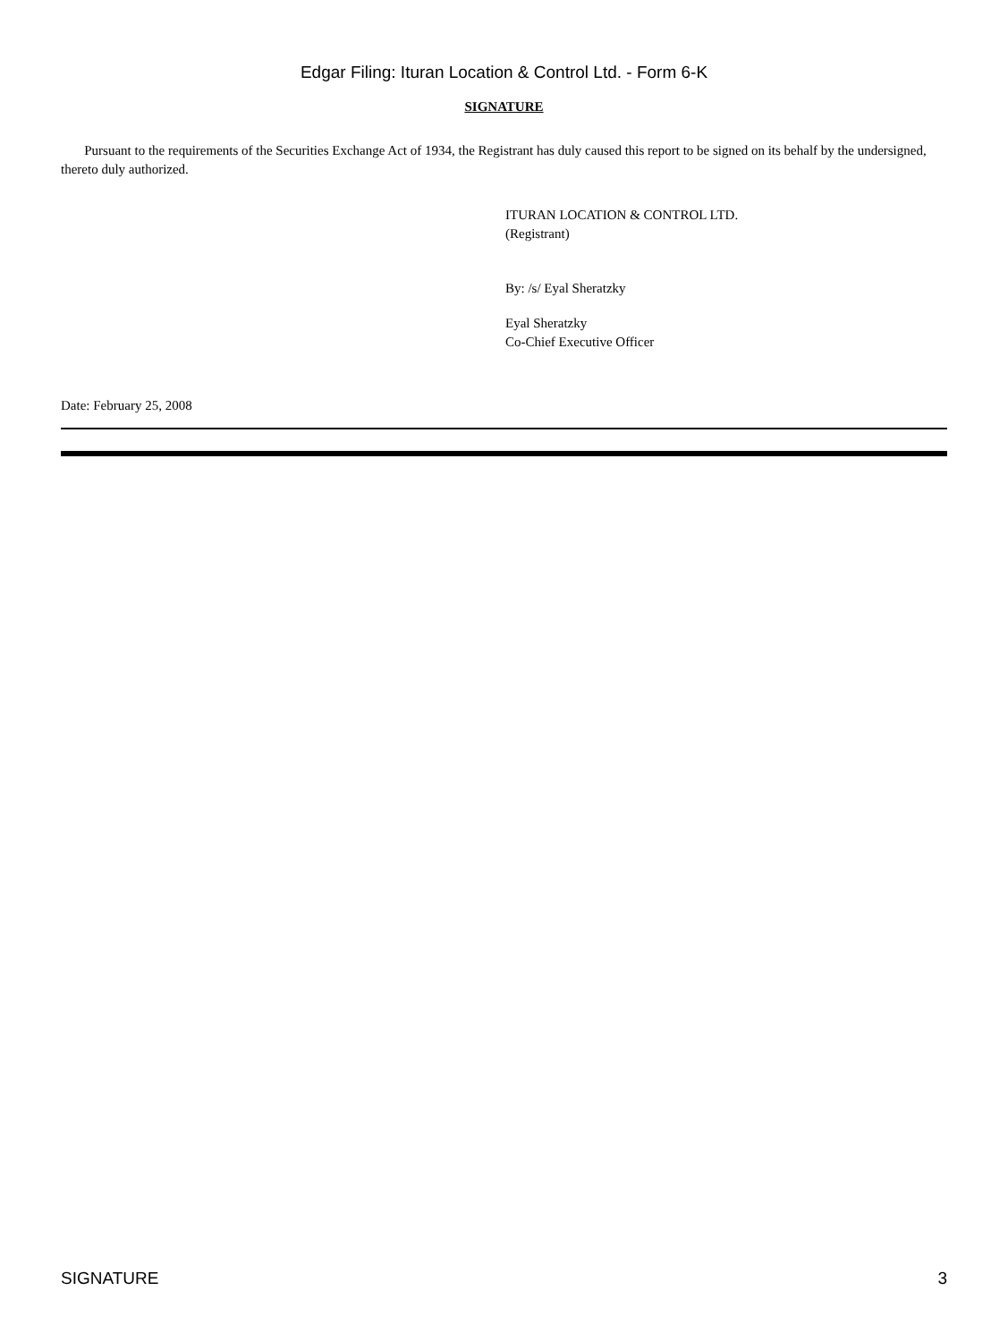Edgar Filing: Ituran Location & Control Ltd. - Form 6-K
SIGNATURE
Pursuant to the requirements of the Securities Exchange Act of 1934, the Registrant has duly caused this report to be signed on its behalf by the undersigned, thereto duly authorized.
ITURAN LOCATION & CONTROL LTD.
(Registrant)
By: /s/ Eyal Sheratzky
Eyal Sheratzky
Co-Chief Executive Officer
Date: February 25, 2008
SIGNATURE 3